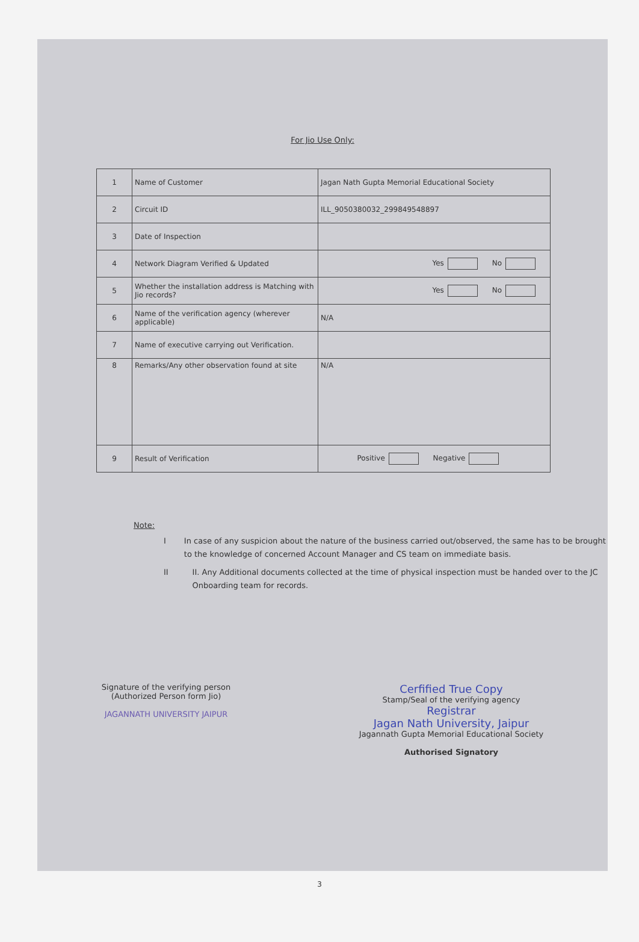For Jio Use Only:
| 1 | Name of Customer | Jagan Nath Gupta Memorial Educational Society |
| 2 | Circuit ID | ILL_9050380032_299849548897 |
| 3 | Date of Inspection | |
| 4 | Network Diagram Verified & Updated | Yes No |
| 5 | Whether the installation address is Matching with Jio records? | Yes No |
| 6 | Name of the verification agency (wherever applicable) | N/A |
| 7 | Name of executive carrying out Verification. | |
| 8 | Remarks/Any other observation found at site | N/A |
| 9 | Result of Verification | Positive Negative |
Note:
I In case of any suspicion about the nature of the business carried out/observed, the same has to be brought to the knowledge of concerned Account Manager and CS team on immediate basis.
II II. Any Additional documents collected at the time of physical inspection must be handed over to the JC Onboarding team for records.
Signature of the verifying person
(Authorized Person form Jio)
JAGANNATH UNIVERSITY JAIPUR
Cerfified True Copy
Stamp/Seal of the verifying agency
Registrar
Jagan Nath University, Jaipur
Jagannath Gupta Memorial Educational Society
Authorised Signatory
3